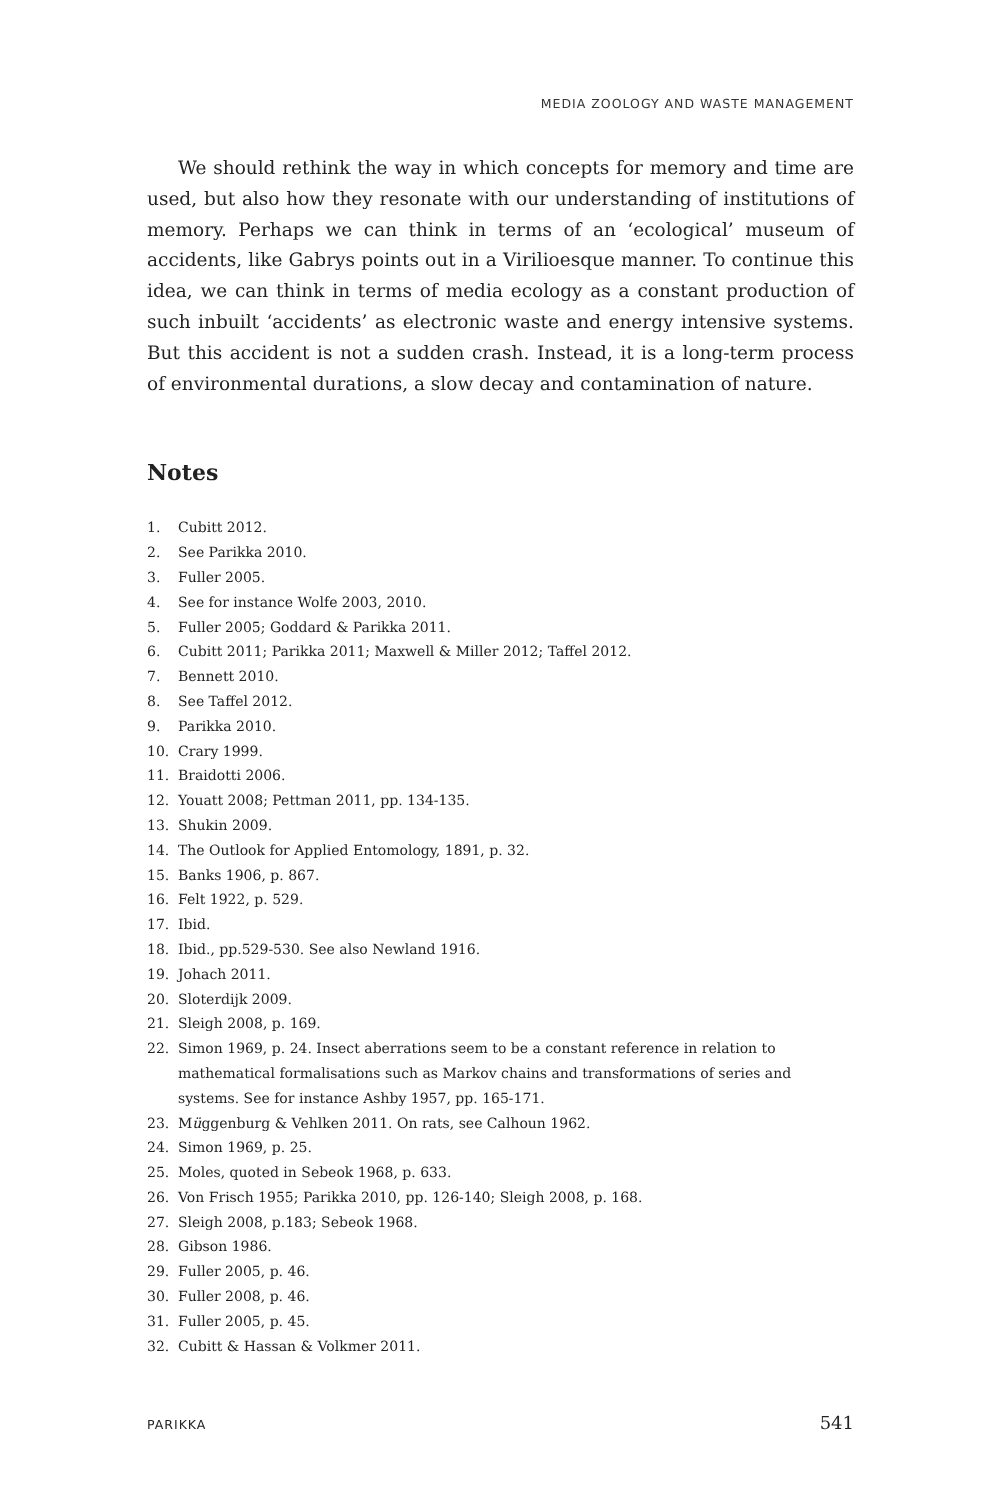MEDIA ZOOLOGY AND WASTE MANAGEMENT
We should rethink the way in which concepts for memory and time are used, but also how they resonate with our understanding of institutions of memory. Perhaps we can think in terms of an ‘ecological’ museum of accidents, like Gabrys points out in a Virilioesque manner. To continue this idea, we can think in terms of media ecology as a constant production of such inbuilt ‘accidents’ as electronic waste and energy intensive systems. But this accident is not a sudden crash. Instead, it is a long-term process of environmental durations, a slow decay and contamination of nature.
Notes
1. Cubitt 2012.
2. See Parikka 2010.
3. Fuller 2005.
4. See for instance Wolfe 2003, 2010.
5. Fuller 2005; Goddard & Parikka 2011.
6. Cubitt 2011; Parikka 2011; Maxwell & Miller 2012; Taffel 2012.
7. Bennett 2010.
8. See Taffel 2012.
9. Parikka 2010.
10. Crary 1999.
11. Braidotti 2006.
12. Youatt 2008; Pettman 2011, pp. 134-135.
13. Shukin 2009.
14. The Outlook for Applied Entomology, 1891, p. 32.
15. Banks 1906, p. 867.
16. Felt 1922, p. 529.
17. Ibid.
18. Ibid., pp.529-530. See also Newland 1916.
19. Johach 2011.
20. Sloterdijk 2009.
21. Sleigh 2008, p. 169.
22. Simon 1969, p. 24. Insect aberrations seem to be a constant reference in relation to mathematical formalisations such as Markov chains and transformations of series and systems. See for instance Ashby 1957, pp. 165-171.
23. Müggenburg & Vehlken 2011. On rats, see Calhoun 1962.
24. Simon 1969, p. 25.
25. Moles, quoted in Sebeok 1968, p. 633.
26. Von Frisch 1955; Parikka 2010, pp. 126-140; Sleigh 2008, p. 168.
27. Sleigh 2008, p.183; Sebeok 1968.
28. Gibson 1986.
29. Fuller 2005, p. 46.
30. Fuller 2008, p. 46.
31. Fuller 2005, p. 45.
32. Cubitt & Hassan & Volkmer 2011.
PARIKKA 541